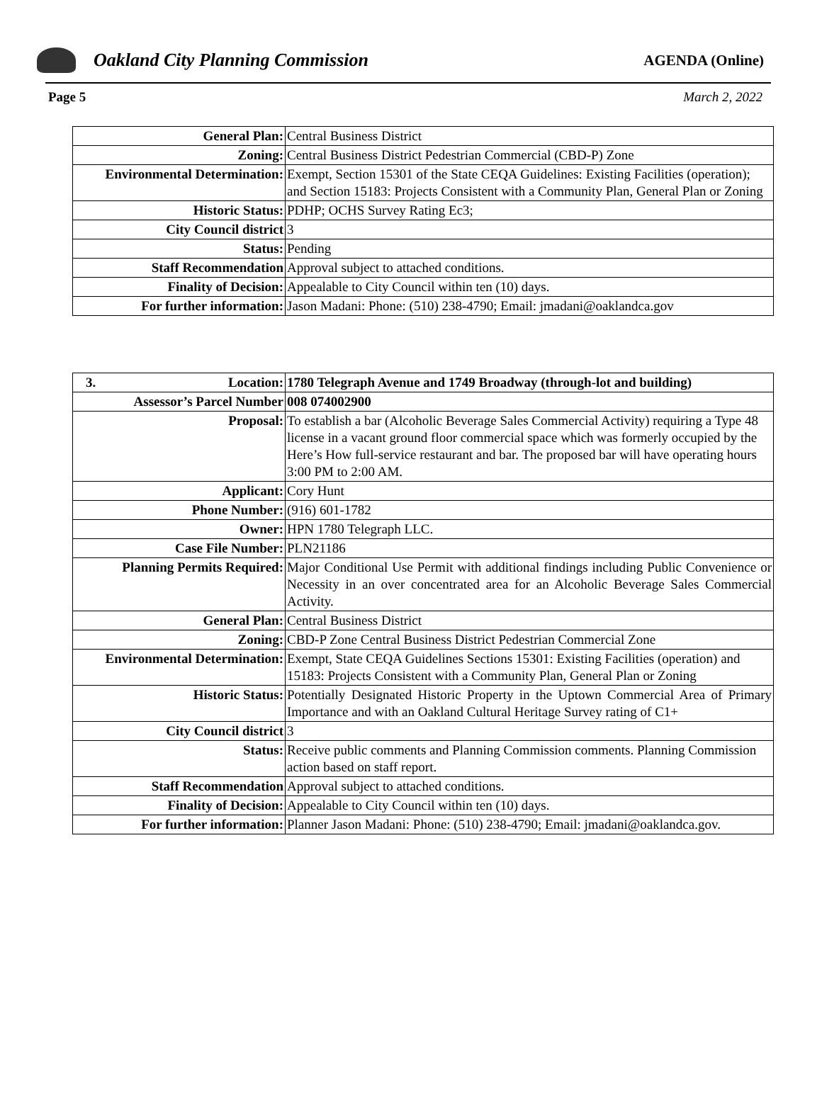Oakland City Planning Commission
AGENDA (Online)
Page 5 March 2, 2022
| General Plan: | Central Business District |
| Zoning: | Central Business District Pedestrian Commercial (CBD-P) Zone |
| Environmental Determination: | Exempt, Section 15301 of the State CEQA Guidelines: Existing Facilities (operation); and Section 15183: Projects Consistent with a Community Plan, General Plan or Zoning |
| Historic Status: | PDHP; OCHS Survey Rating Ec3; |
| City Council district | 3 |
| Status: | Pending |
| Staff Recommendation | Approval subject to attached conditions. |
| Finality of Decision: | Appealable to City Council within ten (10) days. |
| For further information: | Jason Madani: Phone: (510) 238-4790; Email: jmadani@oaklandca.gov |
| 3. Location: | 1780 Telegraph Avenue and 1749 Broadway (through-lot and building) |
| Assessor’s Parcel Number | 008 074002900 |
| Proposal: | To establish a bar (Alcoholic Beverage Sales Commercial Activity) requiring a Type 48 license in a vacant ground floor commercial space which was formerly occupied by the Here’s How full-service restaurant and bar. The proposed bar will have operating hours 3:00 PM to 2:00 AM. |
| Applicant: | Cory Hunt |
| Phone Number: | (916) 601-1782 |
| Owner: | HPN 1780 Telegraph LLC. |
| Case File Number: | PLN21186 |
| Planning Permits Required: | Major Conditional Use Permit with additional findings including Public Convenience or Necessity in an over concentrated area for an Alcoholic Beverage Sales Commercial Activity. |
| General Plan: | Central Business District |
| Zoning: | CBD-P Zone Central Business District Pedestrian Commercial Zone |
| Environmental Determination: | Exempt, State CEQA Guidelines Sections 15301: Existing Facilities (operation) and 15183: Projects Consistent with a Community Plan, General Plan or Zoning |
| Historic Status: | Potentially Designated Historic Property in the Uptown Commercial Area of Primary Importance and with an Oakland Cultural Heritage Survey rating of C1+ |
| City Council district | 3 |
| Status: | Receive public comments and Planning Commission comments. Planning Commission action based on staff report. |
| Staff Recommendation | Approval subject to attached conditions. |
| Finality of Decision: | Appealable to City Council within ten (10) days. |
| For further information: | Planner Jason Madani: Phone: (510) 238-4790; Email: jmadani@oaklandca.gov. |